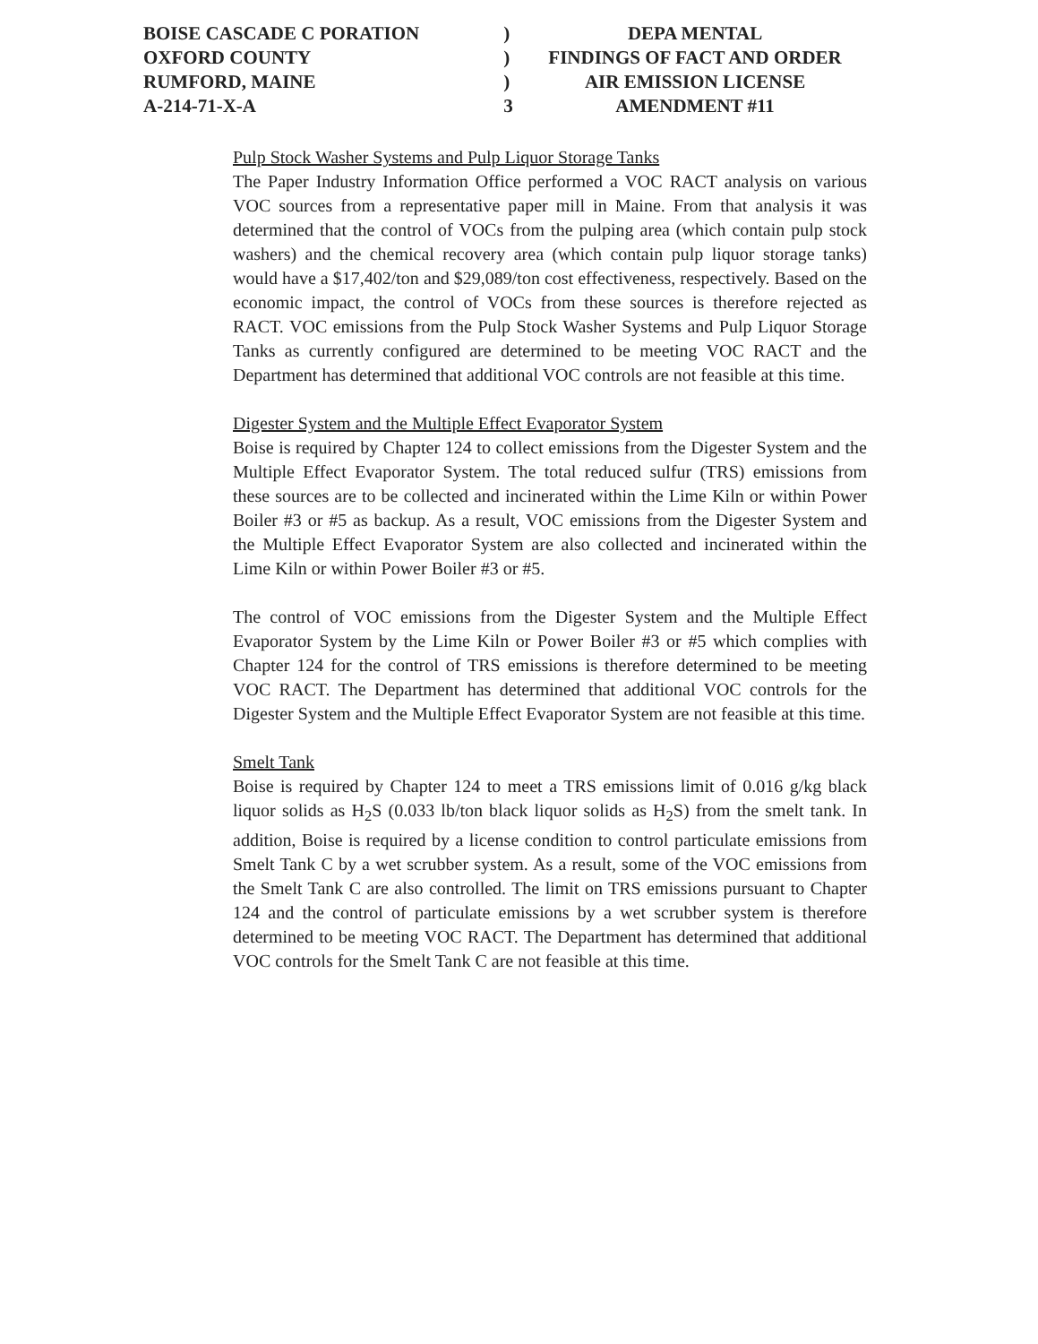| BOISE CASCADE C PORATION | ) | DEPA MENTAL |
| OXFORD COUNTY | ) | FINDINGS OF FACT AND ORDER |
| RUMFORD, MAINE | ) | AIR EMISSION LICENSE |
| A-214-71-X-A | 3 | AMENDMENT #11 |
Pulp Stock Washer Systems and Pulp Liquor Storage Tanks
The Paper Industry Information Office performed a VOC RACT analysis on various VOC sources from a representative paper mill in Maine. From that analysis it was determined that the control of VOCs from the pulping area (which contain pulp stock washers) and the chemical recovery area (which contain pulp liquor storage tanks) would have a $17,402/ton and $29,089/ton cost effectiveness, respectively. Based on the economic impact, the control of VOCs from these sources is therefore rejected as RACT. VOC emissions from the Pulp Stock Washer Systems and Pulp Liquor Storage Tanks as currently configured are determined to be meeting VOC RACT and the Department has determined that additional VOC controls are not feasible at this time.
Digester System and the Multiple Effect Evaporator System
Boise is required by Chapter 124 to collect emissions from the Digester System and the Multiple Effect Evaporator System. The total reduced sulfur (TRS) emissions from these sources are to be collected and incinerated within the Lime Kiln or within Power Boiler #3 or #5 as backup. As a result, VOC emissions from the Digester System and the Multiple Effect Evaporator System are also collected and incinerated within the Lime Kiln or within Power Boiler #3 or #5.
The control of VOC emissions from the Digester System and the Multiple Effect Evaporator System by the Lime Kiln or Power Boiler #3 or #5 which complies with Chapter 124 for the control of TRS emissions is therefore determined to be meeting VOC RACT. The Department has determined that additional VOC controls for the Digester System and the Multiple Effect Evaporator System are not feasible at this time.
Smelt Tank
Boise is required by Chapter 124 to meet a TRS emissions limit of 0.016 g/kg black liquor solids as H<sub>2</sub>S (0.033 lb/ton black liquor solids as H<sub>2</sub>S) from the smelt tank. In addition, Boise is required by a license condition to control particulate emissions from Smelt Tank C by a wet scrubber system. As a result, some of the VOC emissions from the Smelt Tank C are also controlled. The limit on TRS emissions pursuant to Chapter 124 and the control of particulate emissions by a wet scrubber system is therefore determined to be meeting VOC RACT. The Department has determined that additional VOC controls for the Smelt Tank C are not feasible at this time.